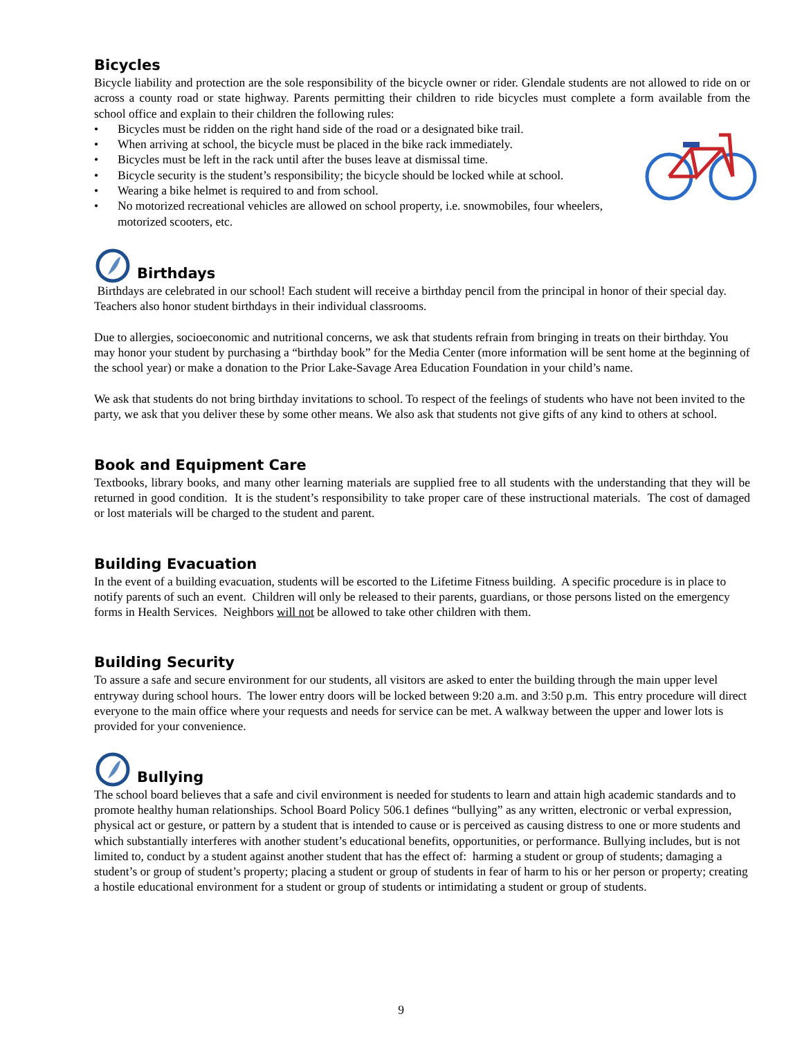Bicycles
Bicycle liability and protection are the sole responsibility of the bicycle owner or rider. Glendale students are not allowed to ride on or across a county road or state highway. Parents permitting their children to ride bicycles must complete a form available from the school office and explain to their children the following rules:
• Bicycles must be ridden on the right hand side of the road or a designated bike trail.
• When arriving at school, the bicycle must be placed in the bike rack immediately.
• Bicycles must be left in the rack until after the buses leave at dismissal time.
• Bicycle security is the student’s responsibility; the bicycle should be locked while at school.
• Wearing a bike helmet is required to and from school.
• No motorized recreational vehicles are allowed on school property, i.e. snowmobiles, four wheelers, motorized scooters, etc.
Birthdays
Birthdays are celebrated in our school! Each student will receive a birthday pencil from the principal in honor of their special day. Teachers also honor student birthdays in their individual classrooms.
Due to allergies, socioeconomic and nutritional concerns, we ask that students refrain from bringing in treats on their birthday. You may honor your student by purchasing a “birthday book” for the Media Center (more information will be sent home at the beginning of the school year) or make a donation to the Prior Lake-Savage Area Education Foundation in your child’s name.
We ask that students do not bring birthday invitations to school. To respect of the feelings of students who have not been invited to the party, we ask that you deliver these by some other means. We also ask that students not give gifts of any kind to others at school.
Book and Equipment Care
Textbooks, library books, and many other learning materials are supplied free to all students with the understanding that they will be returned in good condition. It is the student’s responsibility to take proper care of these instructional materials. The cost of damaged or lost materials will be charged to the student and parent.
Building Evacuation
In the event of a building evacuation, students will be escorted to the Lifetime Fitness building. A specific procedure is in place to notify parents of such an event. Children will only be released to their parents, guardians, or those persons listed on the emergency forms in Health Services. Neighbors will not be allowed to take other children with them.
Building Security
To assure a safe and secure environment for our students, all visitors are asked to enter the building through the main upper level entryway during school hours. The lower entry doors will be locked between 9:20 a.m. and 3:50 p.m. This entry procedure will direct everyone to the main office where your requests and needs for service can be met. A walkway between the upper and lower lots is provided for your convenience.
Bullying
The school board believes that a safe and civil environment is needed for students to learn and attain high academic standards and to promote healthy human relationships. School Board Policy 506.1 defines “bullying” as any written, electronic or verbal expression, physical act or gesture, or pattern by a student that is intended to cause or is perceived as causing distress to one or more students and which substantially interferes with another student’s educational benefits, opportunities, or performance. Bullying includes, but is not limited to, conduct by a student against another student that has the effect of: harming a student or group of students; damaging a student’s or group of student’s property; placing a student or group of students in fear of harm to his or her person or property; creating a hostile educational environment for a student or group of students or intimidating a student or group of students.
9